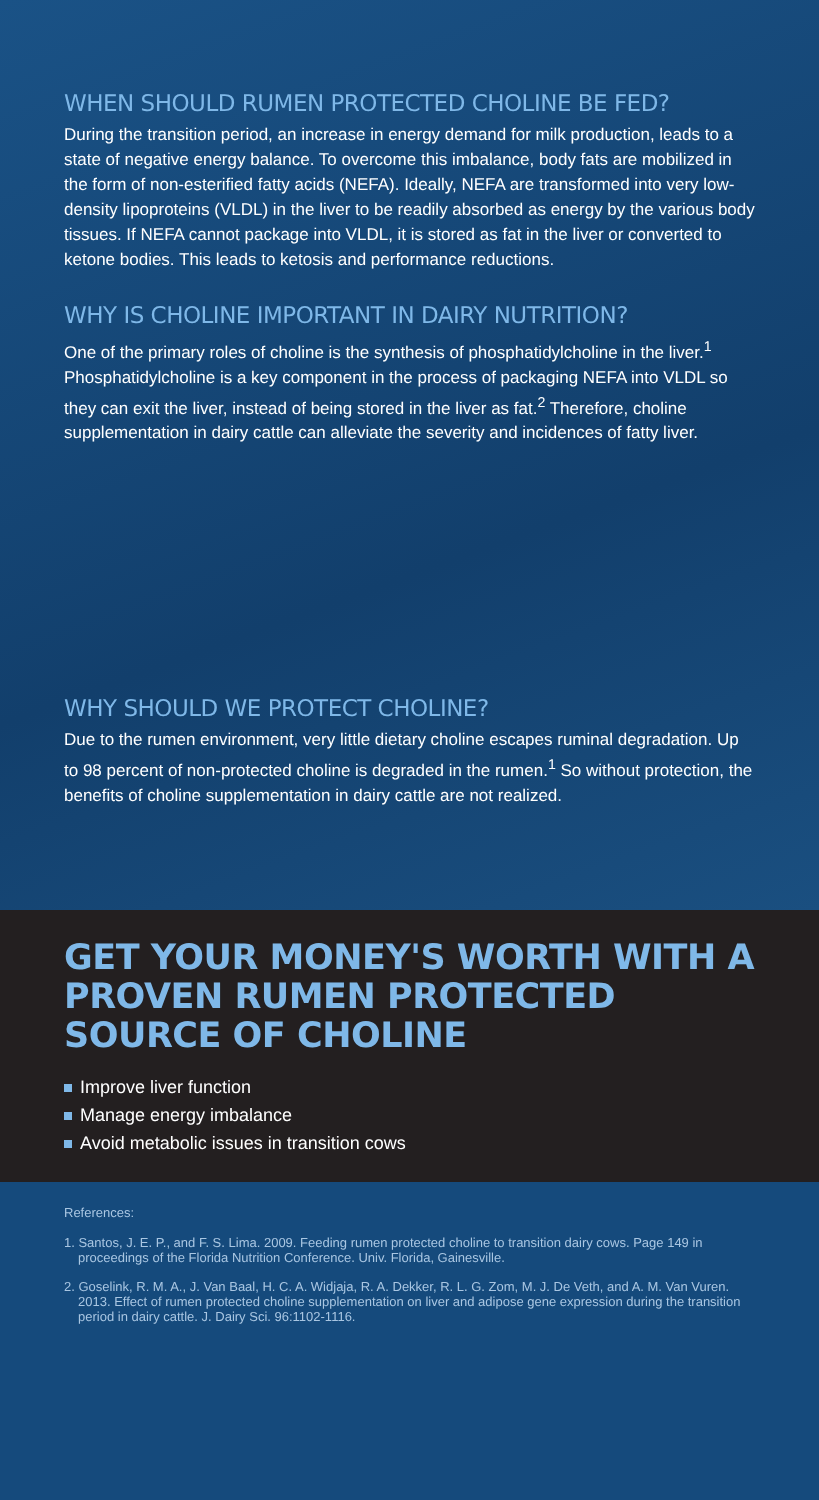WHEN SHOULD RUMEN PROTECTED CHOLINE BE FED?
During the transition period, an increase in energy demand for milk production, leads to a state of negative energy balance. To overcome this imbalance, body fats are mobilized in the form of non-esterified fatty acids (NEFA). Ideally, NEFA are transformed into very low-density lipoproteins (VLDL) in the liver to be readily absorbed as energy by the various body tissues. If NEFA cannot package into VLDL, it is stored as fat in the liver or converted to ketone bodies. This leads to ketosis and performance reductions.
WHY IS CHOLINE IMPORTANT IN DAIRY NUTRITION?
One of the primary roles of choline is the synthesis of phosphatidylcholine in the liver.<sup>1</sup> Phosphatidylcholine is a key component in the process of packaging NEFA into VLDL so they can exit the liver, instead of being stored in the liver as fat.<sup>2</sup> Therefore, choline supplementation in dairy cattle can alleviate the severity and incidences of fatty liver.
WHY SHOULD WE PROTECT CHOLINE?
Due to the rumen environment, very little dietary choline escapes ruminal degradation. Up to 98 percent of non-protected choline is degraded in the rumen.<sup>1</sup> So without protection, the benefits of choline supplementation in dairy cattle are not realized.
GET YOUR MONEY'S WORTH WITH A PROVEN RUMEN PROTECTED SOURCE OF CHOLINE
Improve liver function
Manage energy imbalance
Avoid metabolic issues in transition cows
References:
1. Santos, J. E. P., and F. S. Lima. 2009. Feeding rumen protected choline to transition dairy cows. Page 149 in proceedings of the Florida Nutrition Conference. Univ. Florida, Gainesville.
2. Goselink, R. M. A., J. Van Baal, H. C. A. Widjaja, R. A. Dekker, R. L. G. Zom, M. J. De Veth, and A. M. Van Vuren. 2013. Effect of rumen protected choline supplementation on liver and adipose gene expression during the transition period in dairy cattle. J. Dairy Sci. 96:1102-1116.